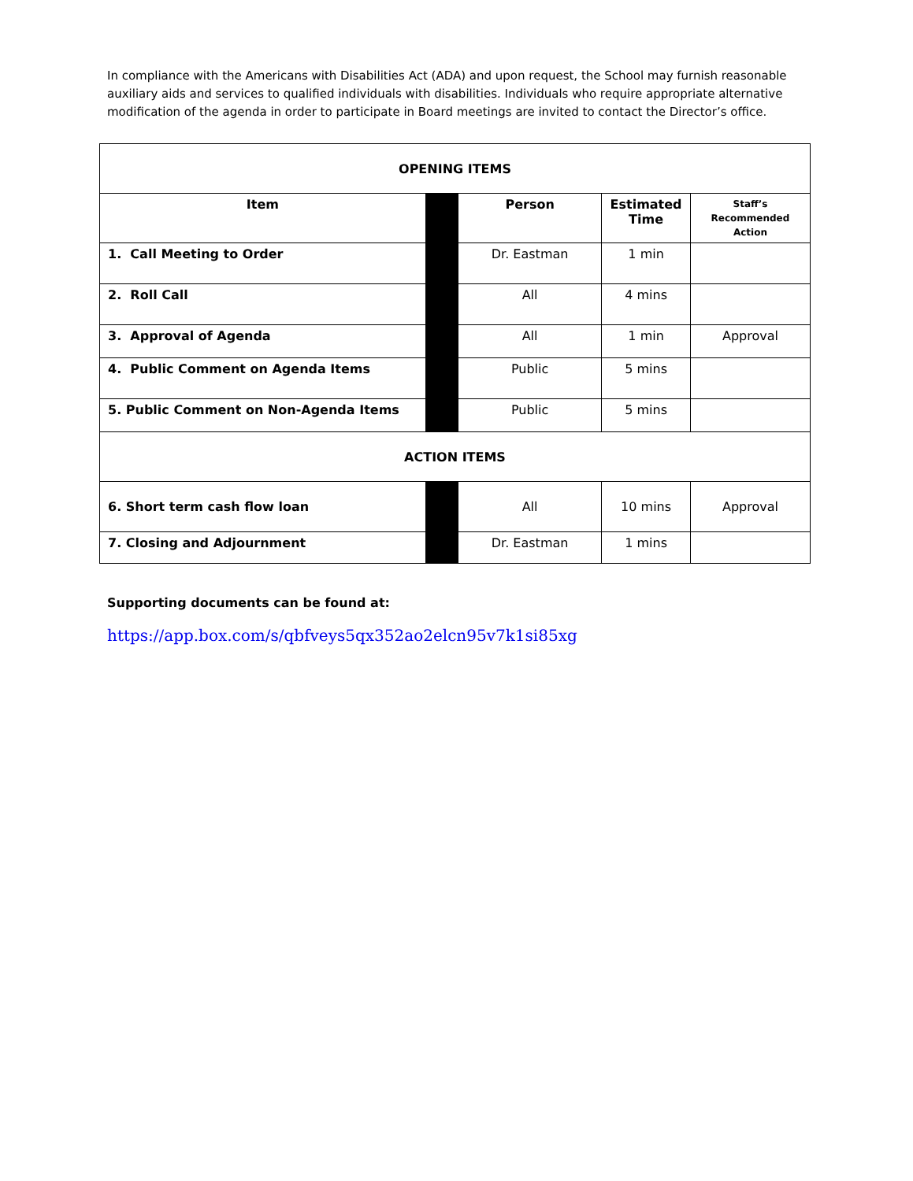In compliance with the Americans with Disabilities Act (ADA) and upon request, the School may furnish reasonable auxiliary aids and services to qualified individuals with disabilities. Individuals who require appropriate alternative modification of the agenda in order to participate in Board meetings are invited to contact the Director’s office.
| OPENING ITEMS | | | | |
| Item | | Person | Estimated Time | Staff’s Recommended Action |
| 1. Call Meeting to Order | | Dr. Eastman | 1 min | |
| 2. Roll Call | | All | 4 mins | |
| 3. Approval of Agenda | | All | 1 min | Approval |
| 4. Public Comment on Agenda Items | | Public | 5 mins | |
| 5. Public Comment on Non-Agenda Items | | Public | 5 mins | |
| ACTION ITEMS | | | | |
| 6. Short term cash flow loan | | All | 10 mins | Approval |
| 7. Closing and Adjournment | | Dr. Eastman | 1 mins | |
Supporting documents can be found at:
https://app.box.com/s/qbfveys5qx352ao2elcn95v7k1si85xg